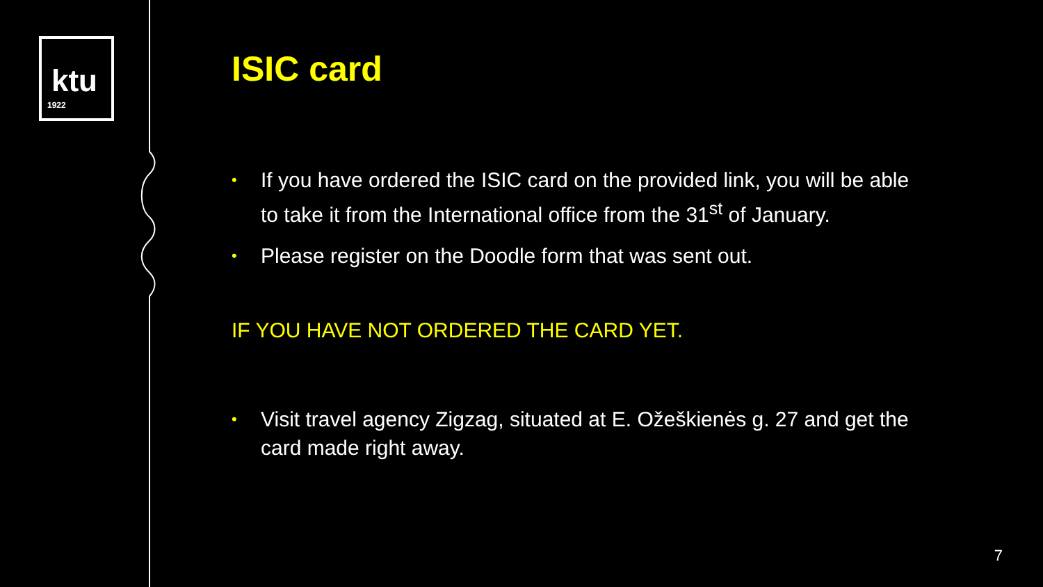ktu
1922
ISIC card
• If you have ordered the ISIC card on the provided link, you will be able to take it from the International office from the 31<sup>st</sup> of January.
• Please register on the Doodle form that was sent out.
IF YOU HAVE NOT ORDERED THE CARD YET.
• Visit travel agency Zigzag, situated at E. Ožeškienės g. 27 and get the card made right away.
7